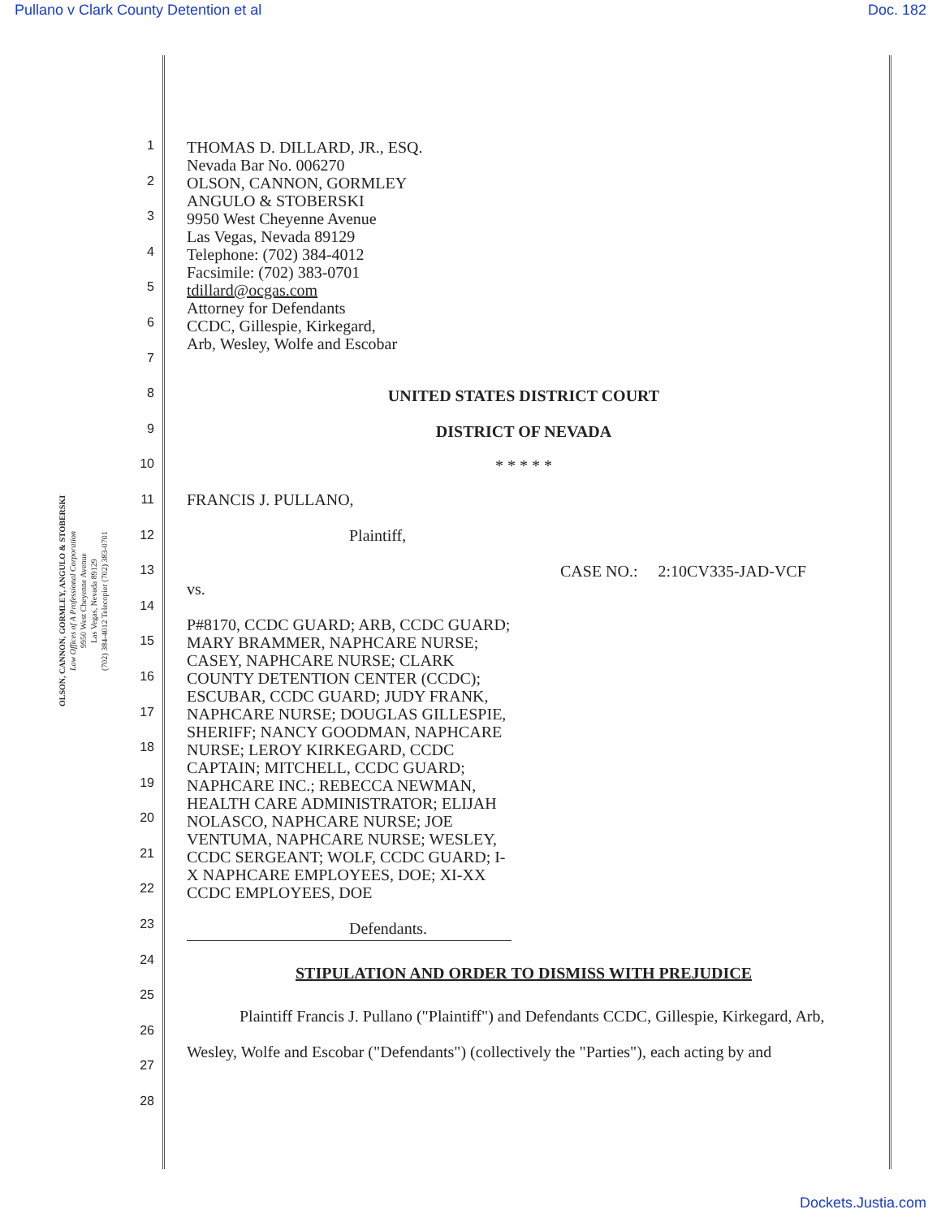Pullano v Clark County Detention et al Doc. 182
OLSON, CANNON, GORMLEY, ANGULO & STOBERSKI
Law Offices of A Professional Corporation
9950 West Cheyenne Avenue
Las Vegas, Nevada 89129
(702) 384-4012 Telecopier (702) 383-0701
1
2
3
4
5
6
7
8
9
10
11
12
13
14
15
16
17
18
19
20
21
22
23
24
25
26
27
28
THOMAS D. DILLARD, JR., ESQ.
Nevada Bar No. 006270
OLSON, CANNON, GORMLEY
ANGULO & STOBERSKI
9950 West Cheyenne Avenue
Las Vegas, Nevada 89129
Telephone: (702) 384-4012
Facsimile: (702) 383-0701
tdillard@ocgas.com
Attorney for Defendants
CCDC, Gillespie, Kirkegard,
Arb, Wesley, Wolfe and Escobar
UNITED STATES DISTRICT COURT
DISTRICT OF NEVADA
* * * * *
FRANCIS J. PULLANO,
Plaintiff,
vs.
P#8170, CCDC GUARD; ARB, CCDC GUARD; MARY BRAMMER, NAPHCARE NURSE; CASEY, NAPHCARE NURSE; CLARK COUNTY DETENTION CENTER (CCDC); ESCUBAR, CCDC GUARD; JUDY FRANK, NAPHCARE NURSE; DOUGLAS GILLESPIE, SHERIFF; NANCY GOODMAN, NAPHCARE NURSE; LEROY KIRKEGARD, CCDC CAPTAIN; MITCHELL, CCDC GUARD; NAPHCARE INC.; REBECCA NEWMAN, HEALTH CARE ADMINISTRATOR; ELIJAH NOLASCO, NAPHCARE NURSE; JOE VENTUMA, NAPHCARE NURSE; WESLEY, CCDC SERGEANT; WOLF, CCDC GUARD; I-X NAPHCARE EMPLOYEES, DOE; XI-XX CCDC EMPLOYEES, DOE
Defendants.
CASE NO.: 2:10CV335-JAD-VCF
STIPULATION AND ORDER TO DISMISS WITH PREJUDICE
Plaintiff Francis J. Pullano ("Plaintiff") and Defendants CCDC, Gillespie, Kirkegard, Arb, Wesley, Wolfe and Escobar ("Defendants") (collectively the "Parties"), each acting by and
Dockets.Justia.com